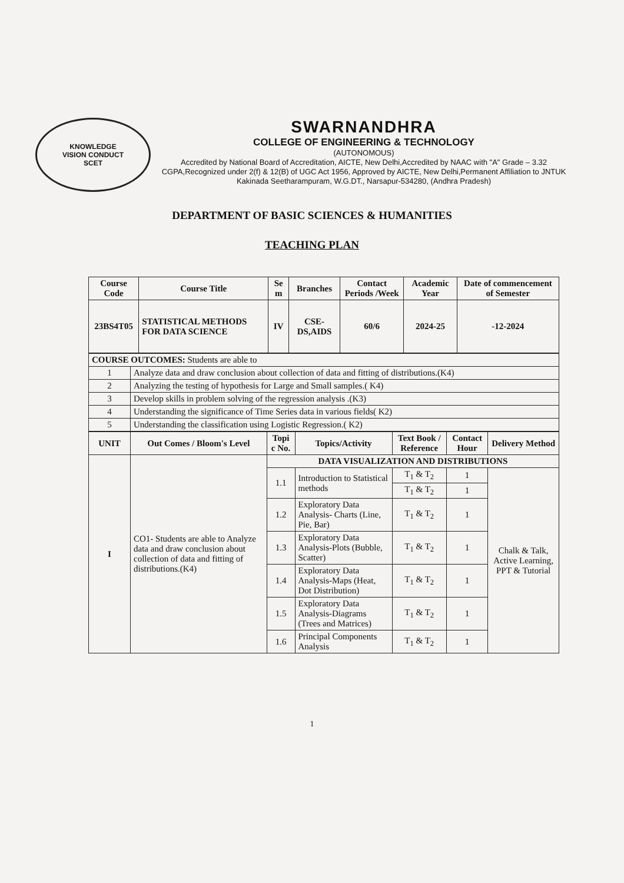KNOWLEDGE
VISION CONDUCT
SCET
SWARNANDHRA
COLLEGE OF ENGINEERING & TECHNOLOGY
(AUTONOMOUS)
Accredited by National Board of Accreditation, AICTE, New Delhi,Accredited by NAAC with "A" Grade – 3.32 CGPA,Recognized under 2(f) & 12(B) of UGC Act 1956, Approved by AICTE, New Delhi,Permanent Affiliation to JNTUK Kakinada Seetharampuram, W.G.DT., Narsapur-534280, (Andhra Pradesh)
DEPARTMENT OF BASIC SCIENCES & HUMANITIES
TEACHING PLAN
| Course Code | Course Title | Se m | Branches | Contact Periods /Week | Academic Year | Date of commencement of Semester |
| --- | --- | --- | --- | --- | --- | --- |
| 23BS4T05 | STATISTICAL METHODS FOR DATA SCIENCE | IV | CSE-DS,AIDS | 60/6 | 2024-25 | -12-2024 |
| COURSE OUTCOMES: Students are able to | |
| 1 | Analyze data and draw conclusion about collection of data and fitting of distributions.(K4) |
| 2 | Analyzing the testing of hypothesis for Large and Small samples.( K4) |
| 3 | Develop skills in problem solving of the regression analysis .(K3) |
| 4 | Understanding the significance of Time Series data in various fields( K2) |
| 5 | Understanding the classification using Logistic Regression.( K2) |
| UNIT | Out Comes / Bloom's Level | Topi c No. | Topics/Activity | Text Book / Reference | Contact Hour | Delivery Method |
| --- | --- | --- | --- | --- | --- | --- |
| I | CO1- Students are able to Analyze data and draw conclusion about collection of data and fitting of distributions.(K4) | DATA VISUALIZATION AND DISTRIBUTIONS | | | | |
| | | 1.1 | Introduction to Statistical methods | T<sub>1</sub> & T<sub>2</sub> | 1 | Chalk & Talk, Active Learning, PPT & Tutorial |
| | | | | T<sub>1</sub> & T<sub>2</sub> | 1 | |
| | | 1.2 | Exploratory Data Analysis- Charts (Line, Pie, Bar) | T<sub>1</sub> & T<sub>2</sub> | 1 | |
| | | 1.3 | Exploratory Data Analysis-Plots (Bubble, Scatter) | T<sub>1</sub> & T<sub>2</sub> | 1 | |
| | | 1.4 | Exploratory Data Analysis-Maps (Heat, Dot Distribution) | T<sub>1</sub> & T<sub>2</sub> | 1 | |
| | | 1.5 | Exploratory Data Analysis-Diagrams (Trees and Matrices) | T<sub>1</sub> & T<sub>2</sub> | 1 | |
| | | 1.6 | Principal Components Analysis | T<sub>1</sub> & T<sub>2</sub> | 1 | |
1